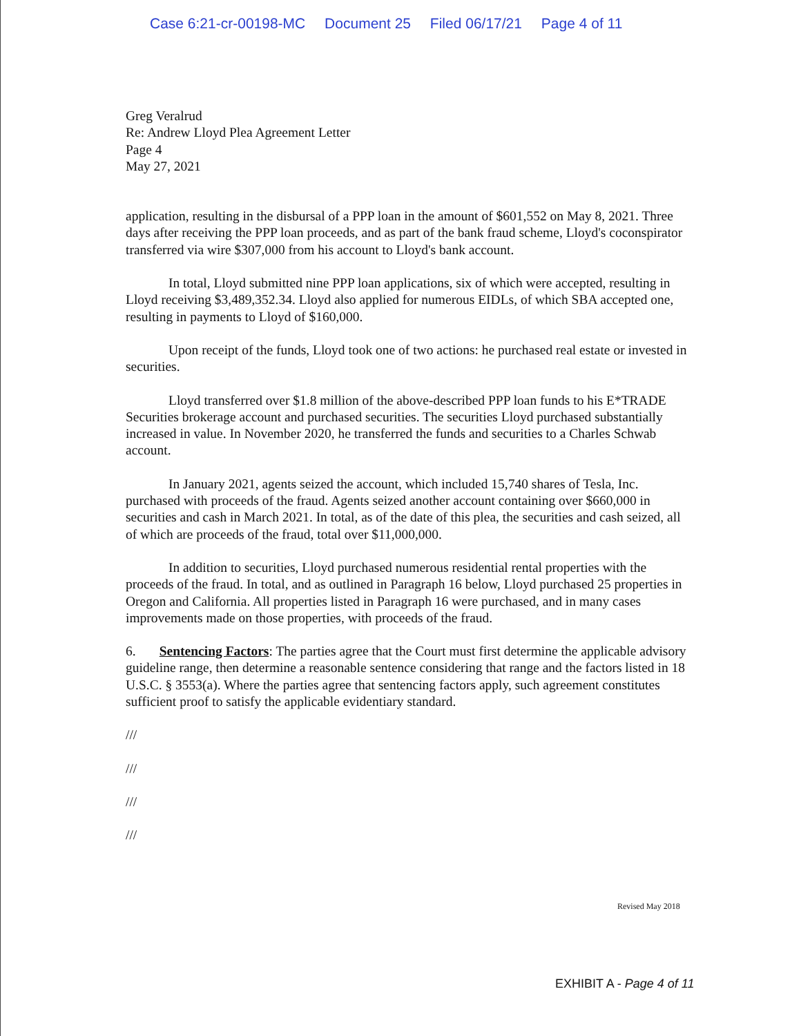Case 6:21-cr-00198-MC Document 25 Filed 06/17/21 Page 4 of 11
Greg Veralrud
Re: Andrew Lloyd Plea Agreement Letter
Page 4
May 27, 2021
application, resulting in the disbursal of a PPP loan in the amount of $601,552 on May 8, 2021. Three days after receiving the PPP loan proceeds, and as part of the bank fraud scheme, Lloyd's coconspirator transferred via wire $307,000 from his account to Lloyd's bank account.
In total, Lloyd submitted nine PPP loan applications, six of which were accepted, resulting in Lloyd receiving $3,489,352.34. Lloyd also applied for numerous EIDLs, of which SBA accepted one, resulting in payments to Lloyd of $160,000.
Upon receipt of the funds, Lloyd took one of two actions: he purchased real estate or invested in securities.
Lloyd transferred over $1.8 million of the above-described PPP loan funds to his E*TRADE Securities brokerage account and purchased securities. The securities Lloyd purchased substantially increased in value. In November 2020, he transferred the funds and securities to a Charles Schwab account.
In January 2021, agents seized the account, which included 15,740 shares of Tesla, Inc. purchased with proceeds of the fraud. Agents seized another account containing over $660,000 in securities and cash in March 2021. In total, as of the date of this plea, the securities and cash seized, all of which are proceeds of the fraud, total over $11,000,000.
In addition to securities, Lloyd purchased numerous residential rental properties with the proceeds of the fraud. In total, and as outlined in Paragraph 16 below, Lloyd purchased 25 properties in Oregon and California. All properties listed in Paragraph 16 were purchased, and in many cases improvements made on those properties, with proceeds of the fraud.
6. Sentencing Factors: The parties agree that the Court must first determine the applicable advisory guideline range, then determine a reasonable sentence considering that range and the factors listed in 18 U.S.C. § 3553(a). Where the parties agree that sentencing factors apply, such agreement constitutes sufficient proof to satisfy the applicable evidentiary standard.
///
///
///
///
Revised May 2018
EXHIBIT A - Page 4 of 11